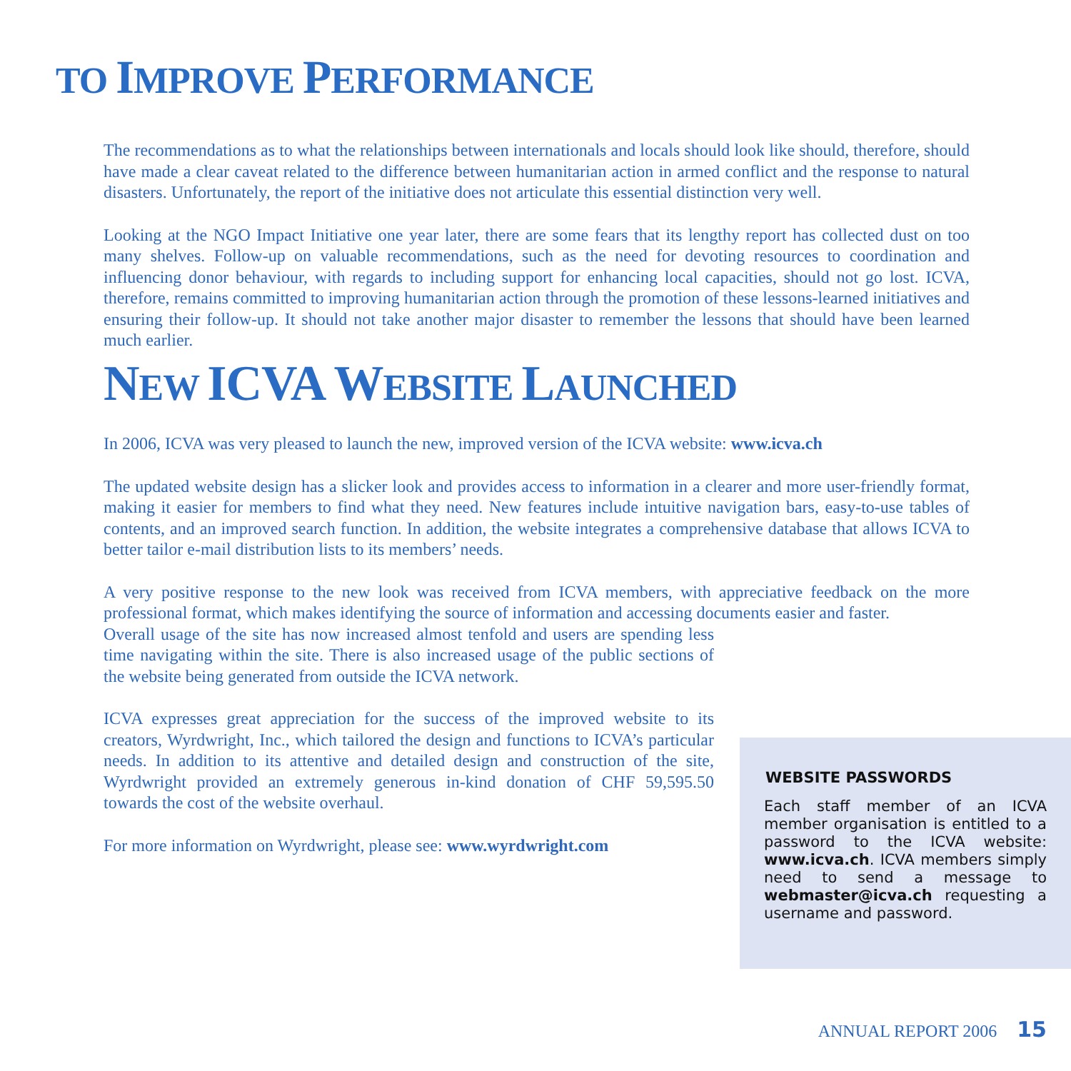TO IMPROVE PERFORMANCE
The recommendations as to what the relationships between internationals and locals should look like should, therefore, should have made a clear caveat related to the difference between humanitarian action in armed conflict and the response to natural disasters. Unfortunately, the report of the initiative does not articulate this essential distinction very well.
Looking at the NGO Impact Initiative one year later, there are some fears that its lengthy report has collected dust on too many shelves. Follow-up on valuable recommendations, such as the need for devoting resources to coordination and influencing donor behaviour, with regards to including support for enhancing local capacities, should not go lost. ICVA, therefore, remains committed to improving humanitarian action through the promotion of these lessons-learned initiatives and ensuring their follow-up. It should not take another major disaster to remember the lessons that should have been learned much earlier.
NEW ICVA WEBSITE LAUNCHED
In 2006, ICVA was very pleased to launch the new, improved version of the ICVA website: www.icva.ch
The updated website design has a slicker look and provides access to information in a clearer and more user-friendly format, making it easier for members to find what they need. New features include intuitive navigation bars, easy-to-use tables of contents, and an improved search function. In addition, the website integrates a comprehensive database that allows ICVA to better tailor e-mail distribution lists to its members’ needs.
A very positive response to the new look was received from ICVA members, with appreciative feedback on the more professional format, which makes identifying the source of information and accessing documents easier and faster.
Overall usage of the site has now increased almost tenfold and users are spending less time navigating within the site. There is also increased usage of the public sections of the website being generated from outside the ICVA network.
ICVA expresses great appreciation for the success of the improved website to its creators, Wyrdwright, Inc., which tailored the design and functions to ICVA’s particular needs. In addition to its attentive and detailed design and construction of the site, Wyrdwright provided an extremely generous in-kind donation of CHF 59,595.50 towards the cost of the website overhaul.
For more information on Wyrdwright, please see: www.wyrdwright.com
WEBSITE PASSWORDS
Each staff member of an ICVA member organisation is entitled to a password to the ICVA website: www.icva.ch. ICVA members simply need to send a message to webmaster@icva.ch requesting a username and password.
ANNUAL REPORT 2006 15